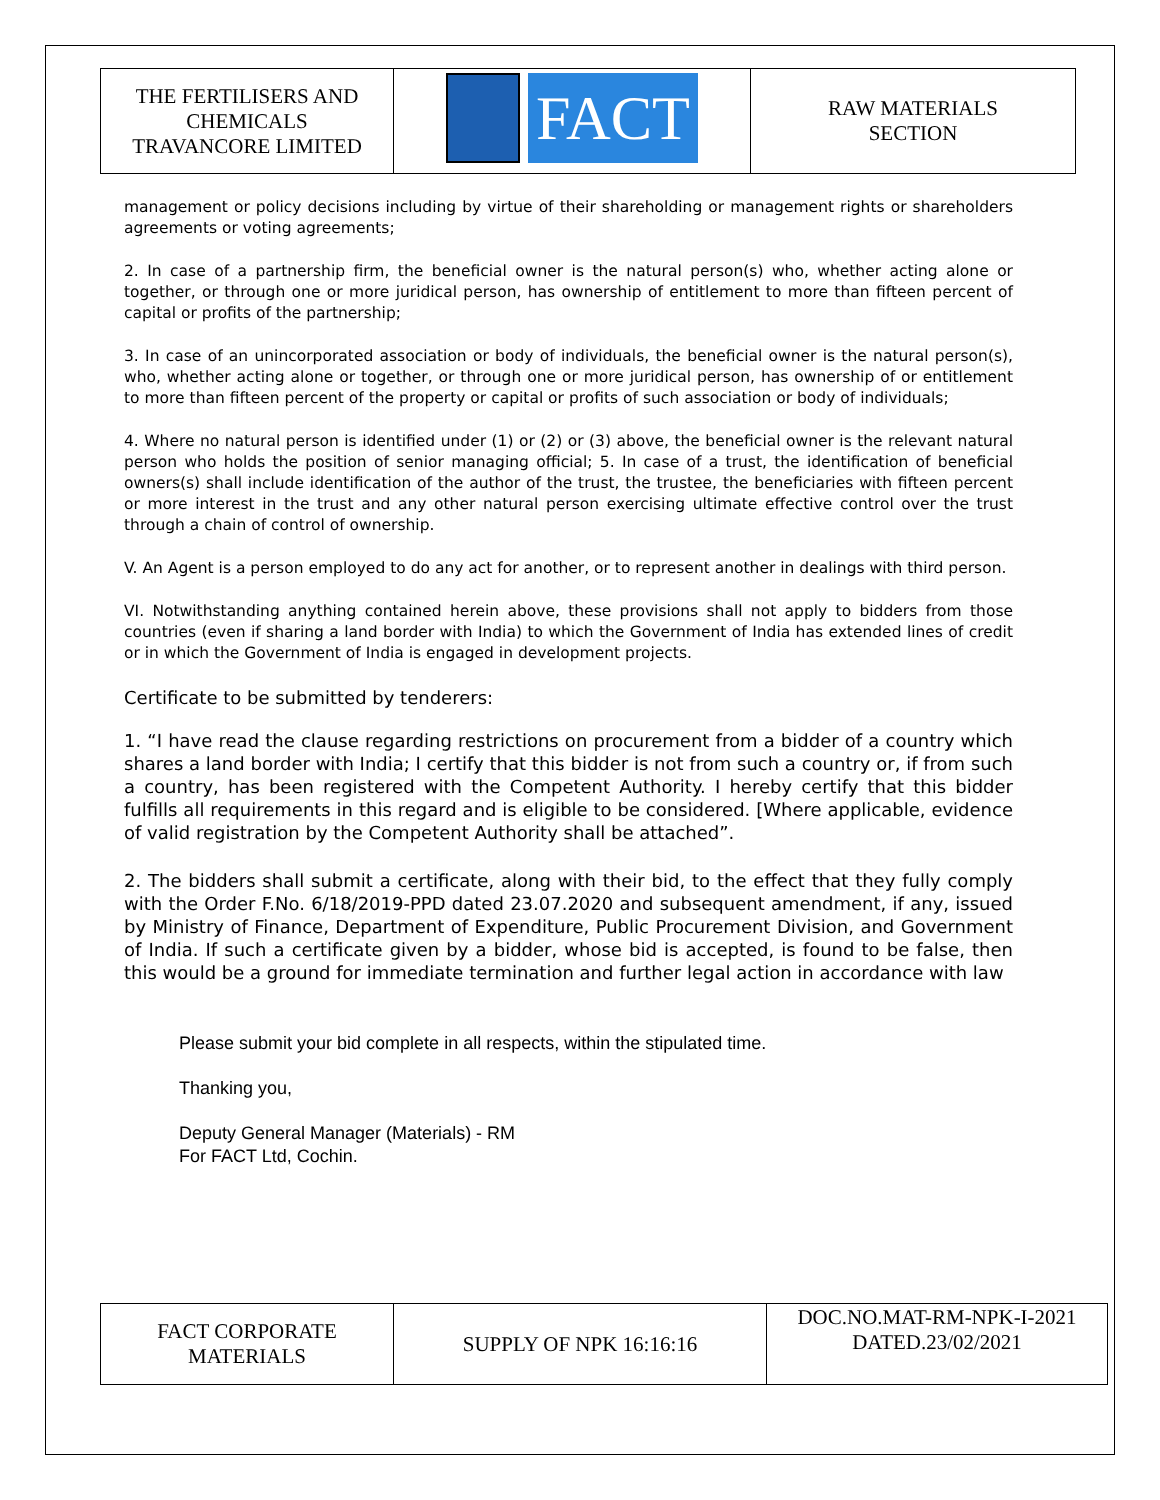| THE FERTILISERS AND CHEMICALS TRAVANCORE LIMITED | FACT | RAW MATERIALS SECTION |
management or policy decisions including by virtue of their shareholding or management rights or shareholders agreements or voting agreements;
2. In case of a partnership firm, the beneficial owner is the natural person(s) who, whether acting alone or together, or through one or more juridical person, has ownership of entitlement to more than fifteen percent of capital or profits of the partnership;
3. In case of an unincorporated association or body of individuals, the beneficial owner is the natural person(s), who, whether acting alone or together, or through one or more juridical person, has ownership of or entitlement to more than fifteen percent of the property or capital or profits of such association or body of individuals;
4. Where no natural person is identified under (1) or (2) or (3) above, the beneficial owner is the relevant natural person who holds the position of senior managing official; 5. In case of a trust, the identification of beneficial owners(s) shall include identification of the author of the trust, the trustee, the beneficiaries with fifteen percent or more interest in the trust and any other natural person exercising ultimate effective control over the trust through a chain of control of ownership.
V. An Agent is a person employed to do any act for another, or to represent another in dealings with third person.
VI. Notwithstanding anything contained herein above, these provisions shall not apply to bidders from those countries (even if sharing a land border with India) to which the Government of India has extended lines of credit or in which the Government of India is engaged in development projects.
Certificate to be submitted by tenderers:
1. “I have read the clause regarding restrictions on procurement from a bidder of a country which shares a land border with India; I certify that this bidder is not from such a country or, if from such a country, has been registered with the Competent Authority. I hereby certify that this bidder fulfills all requirements in this regard and is eligible to be considered. [Where applicable, evidence of valid registration by the Competent Authority shall be attached”.
2. The bidders shall submit a certificate, along with their bid, to the effect that they fully comply with the Order F.No. 6/18/2019-PPD dated 23.07.2020 and subsequent amendment, if any, issued by Ministry of Finance, Department of Expenditure, Public Procurement Division, and Government of India. If such a certificate given by a bidder, whose bid is accepted, is found to be false, then this would be a ground for immediate termination and further legal action in accordance with law
Please submit your bid complete in all respects, within the stipulated time.
Thanking you,
Deputy General Manager (Materials) - RM
For FACT Ltd, Cochin.
| FACT CORPORATE MATERIALS | SUPPLY OF NPK 16:16:16 | DOC.NO.MAT-RM-NPK-I-2021 DATED.23/02/2021 |